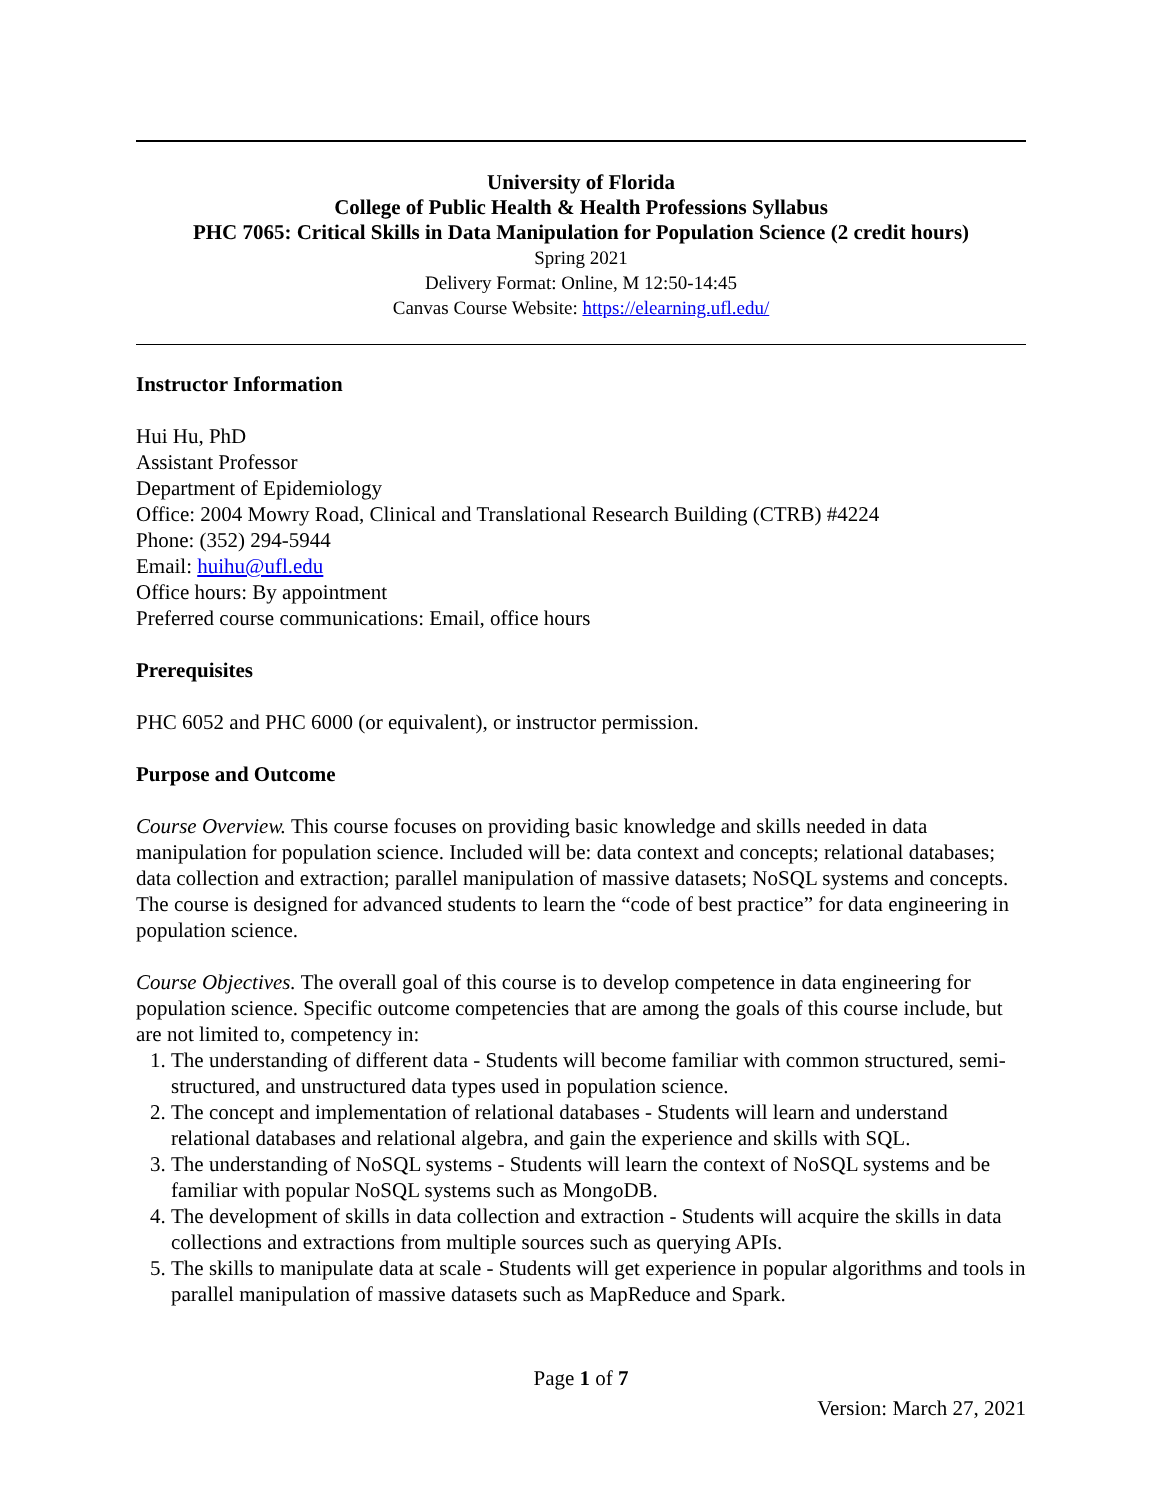University of Florida
College of Public Health & Health Professions Syllabus
PHC 7065: Critical Skills in Data Manipulation for Population Science (2 credit hours)
Spring 2021
Delivery Format: Online, M 12:50-14:45
Canvas Course Website: https://elearning.ufl.edu/
Instructor Information
Hui Hu, PhD
Assistant Professor
Department of Epidemiology
Office: 2004 Mowry Road, Clinical and Translational Research Building (CTRB) #4224
Phone: (352) 294-5944
Email: huihu@ufl.edu
Office hours: By appointment
Preferred course communications: Email, office hours
Prerequisites
PHC 6052 and PHC 6000 (or equivalent), or instructor permission.
Purpose and Outcome
Course Overview. This course focuses on providing basic knowledge and skills needed in data manipulation for population science. Included will be: data context and concepts; relational databases; data collection and extraction; parallel manipulation of massive datasets; NoSQL systems and concepts. The course is designed for advanced students to learn the “code of best practice” for data engineering in population science.
Course Objectives. The overall goal of this course is to develop competence in data engineering for population science. Specific outcome competencies that are among the goals of this course include, but are not limited to, competency in:
1. The understanding of different data - Students will become familiar with common structured, semi-structured, and unstructured data types used in population science.
2. The concept and implementation of relational databases - Students will learn and understand relational databases and relational algebra, and gain the experience and skills with SQL.
3. The understanding of NoSQL systems - Students will learn the context of NoSQL systems and be familiar with popular NoSQL systems such as MongoDB.
4. The development of skills in data collection and extraction - Students will acquire the skills in data collections and extractions from multiple sources such as querying APIs.
5. The skills to manipulate data at scale - Students will get experience in popular algorithms and tools in parallel manipulation of massive datasets such as MapReduce and Spark.
Page 1 of 7
Version: March 27, 2021